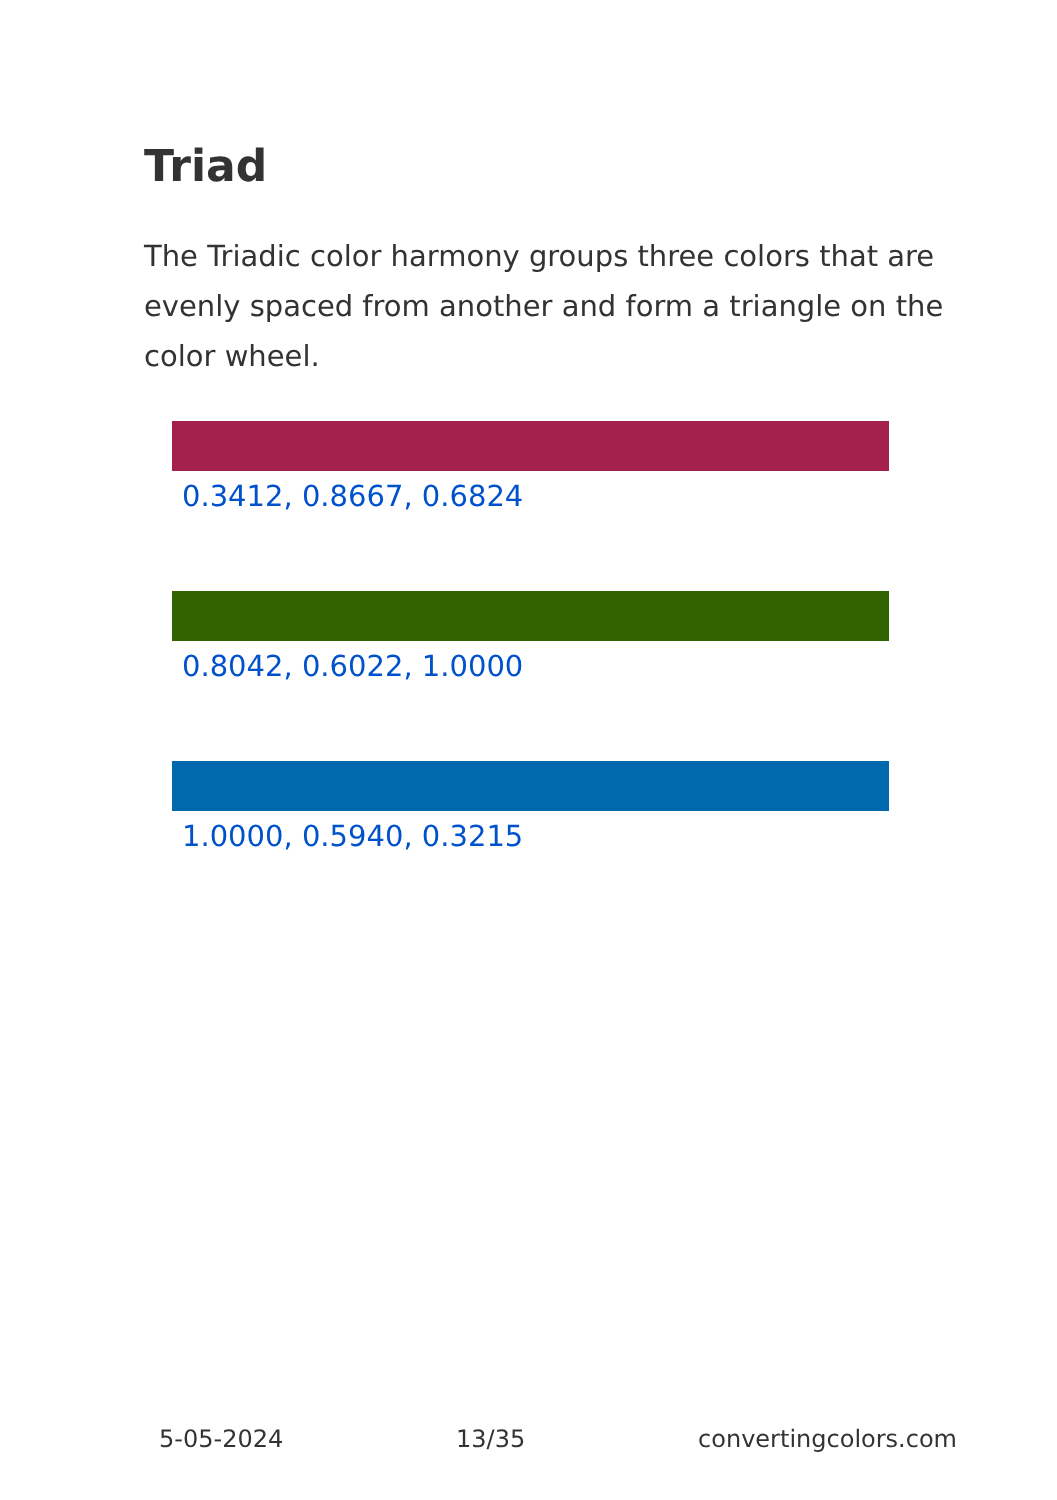Triad
The Triadic color harmony groups three colors that are evenly spaced from another and form a triangle on the color wheel.
0.3412, 0.8667, 0.6824
0.8042, 0.6022, 1.0000
1.0000, 0.5940, 0.3215
5-05-2024 13/35 convertingcolors.com